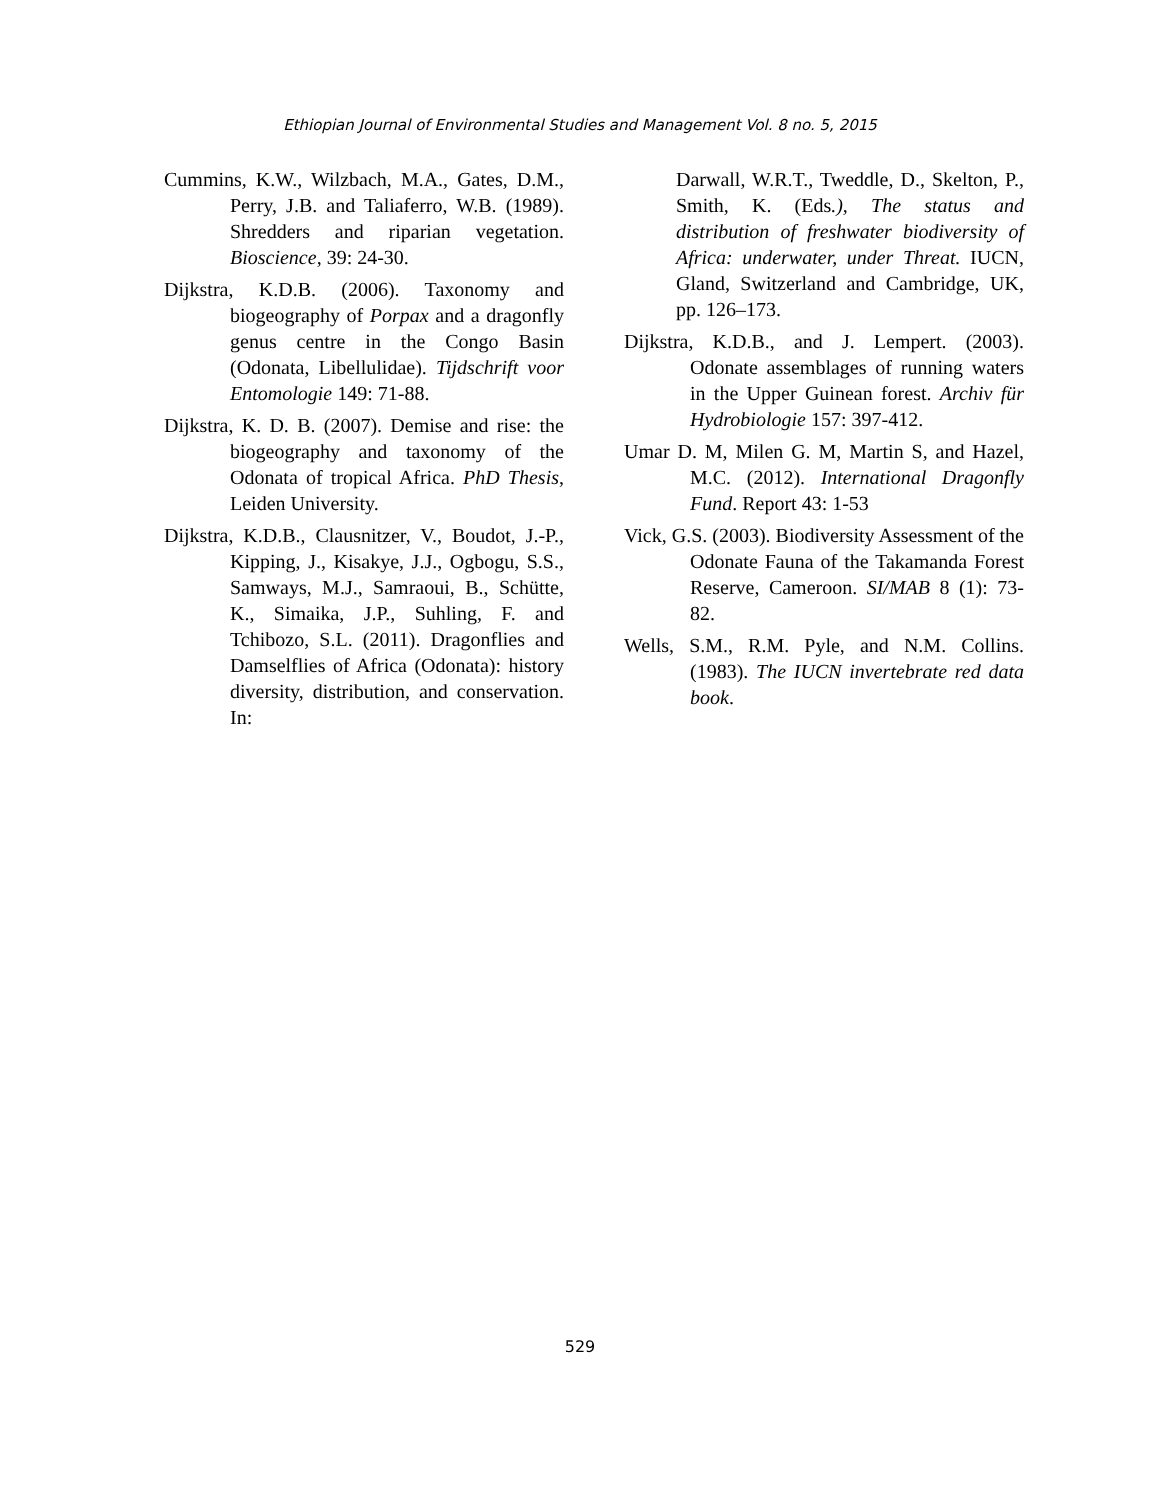Ethiopian Journal of Environmental Studies and Management Vol. 8 no. 5, 2015
Cummins, K.W., Wilzbach, M.A., Gates, D.M., Perry, J.B. and Taliaferro, W.B. (1989). Shredders and riparian vegetation. Bioscience, 39: 24-30.
Dijkstra, K.D.B. (2006). Taxonomy and biogeography of Porpax and a dragonfly genus centre in the Congo Basin (Odonata, Libellulidae). Tijdschrift voor Entomologie 149: 71-88.
Dijkstra, K. D. B. (2007). Demise and rise: the biogeography and taxonomy of the Odonata of tropical Africa. PhD Thesis, Leiden University.
Dijkstra, K.D.B., Clausnitzer, V., Boudot, J.-P., Kipping, J., Kisakye, J.J., Ogbogu, S.S., Samways, M.J., Samraoui, B., Schütte, K., Simaika, J.P., Suhling, F. and Tchibozo, S.L. (2011). Dragonflies and Damselflies of Africa (Odonata): history diversity, distribution, and conservation. In:
Darwall, W.R.T., Tweddle, D., Skelton, P., Smith, K. (Eds.), The status and distribution of freshwater biodiversity of Africa: underwater, under Threat. IUCN, Gland, Switzerland and Cambridge, UK, pp. 126–173.
Dijkstra, K.D.B., and J. Lempert. (2003). Odonate assemblages of running waters in the Upper Guinean forest. Archiv für Hydrobiologie 157: 397-412.
Umar D. M, Milen G. M, Martin S, and Hazel, M.C. (2012). International Dragonfly Fund. Report 43: 1-53
Vick, G.S. (2003). Biodiversity Assessment of the Odonate Fauna of the Takamanda Forest Reserve, Cameroon. SI/MAB 8 (1): 73-82.
Wells, S.M., R.M. Pyle, and N.M. Collins. (1983). The IUCN invertebrate red data book.
529